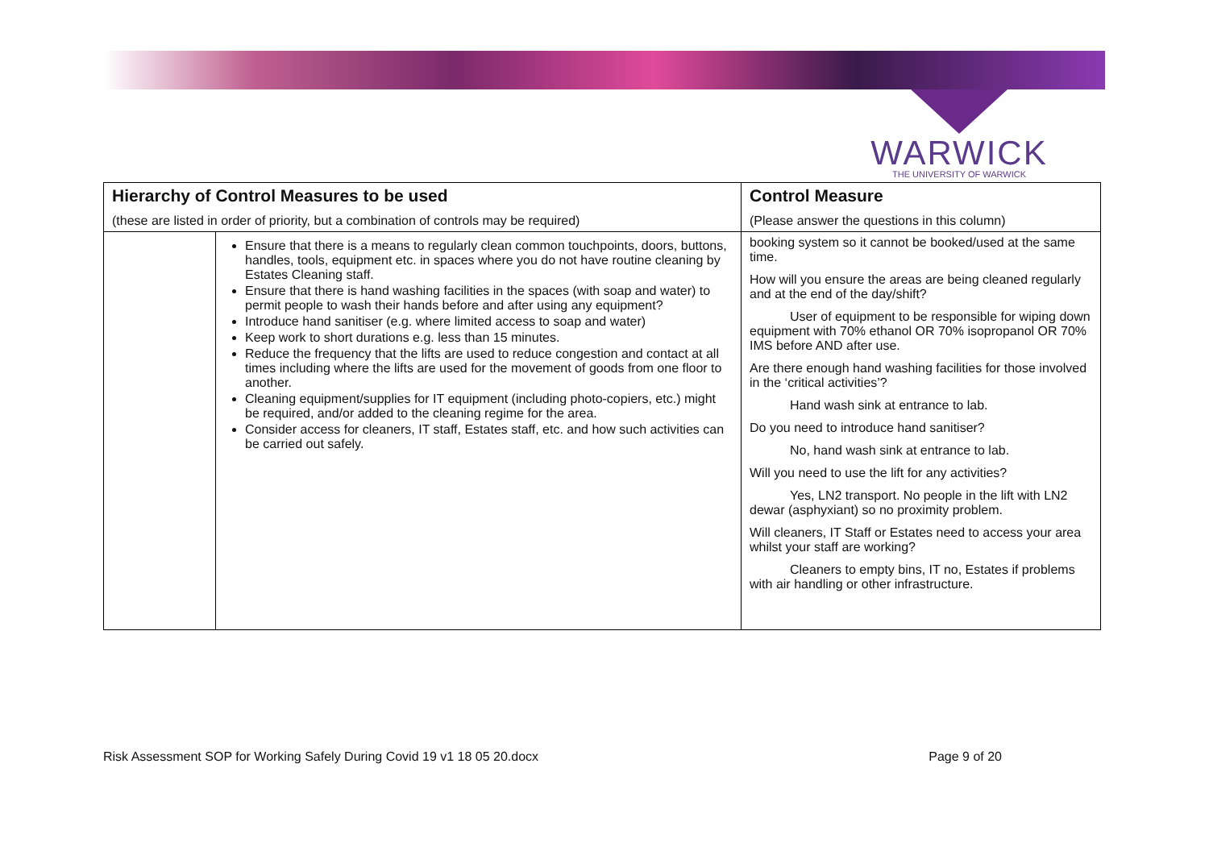WARWICK
THE UNIVERSITY OF WARWICK
| Hierarchy of Control Measures to be used (these are listed in order of priority, but a combination of controls may be required) | | Control Measure (Please answer the questions in this column) |
| --- | --- | --- |
| | Ensure that there is a means to regularly clean common touchpoints, doors, buttons, handles, tools, equipment etc. in spaces where you do not have routine cleaning by Estates Cleaning staff. Ensure that there is hand washing facilities in the spaces (with soap and water) to permit people to wash their hands before and after using any equipment? Introduce hand sanitiser (e.g. where limited access to soap and water) Keep work to short durations e.g. less than 15 minutes. Reduce the frequency that the lifts are used to reduce congestion and contact at all times including where the lifts are used for the movement of goods from one floor to another. Cleaning equipment/supplies for IT equipment (including photo-copiers, etc.) might be required, and/or added to the cleaning regime for the area. Consider access for cleaners, IT staff, Estates staff, etc. and how such activities can be carried out safely. | booking system so it cannot be booked/used at the same time. How will you ensure the areas are being cleaned regularly and at the end of the day/shift? User of equipment to be responsible for wiping down equipment with 70% ethanol OR 70% isopropanol OR 70% IMS before AND after use. Are there enough hand washing facilities for those involved in the ‘critical activities’? Hand wash sink at entrance to lab. Do you need to introduce hand sanitiser? No, hand wash sink at entrance to lab. Will you need to use the lift for any activities? Yes, LN2 transport. No people in the lift with LN2 dewar (asphyxiant) so no proximity problem. Will cleaners, IT Staff or Estates need to access your area whilst your staff are working? Cleaners to empty bins, IT no, Estates if problems with air handling or other infrastructure. |
Risk Assessment SOP for Working Safely During Covid 19 v1 18 05 20.docx Page 9 of 20